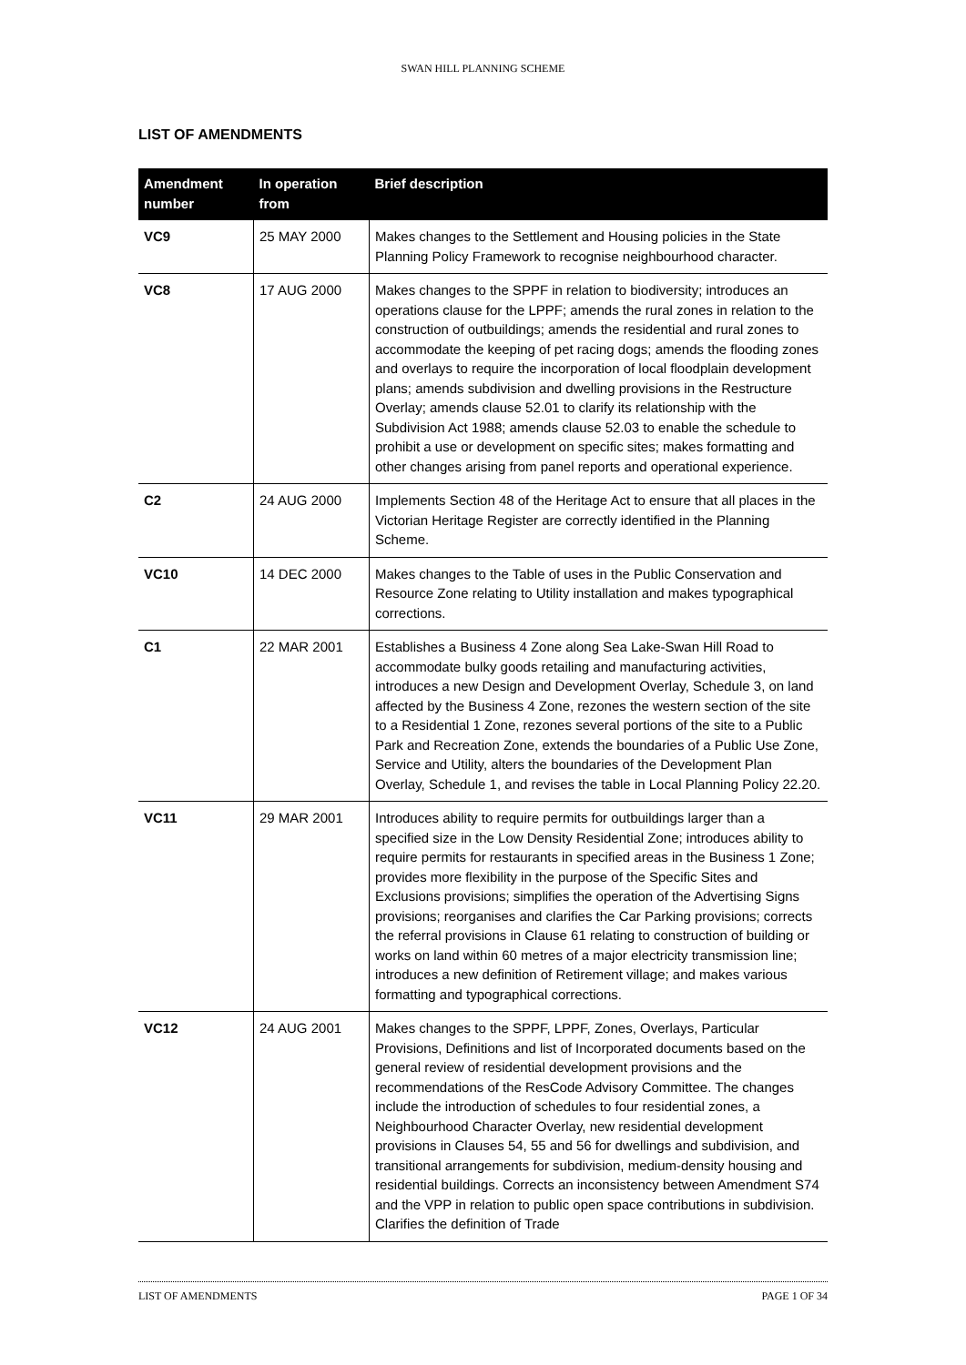SWAN HILL PLANNING SCHEME
LIST OF AMENDMENTS
| Amendment number | In operation from | Brief description |
| --- | --- | --- |
| VC9 | 25 MAY 2000 | Makes changes to the Settlement and Housing policies in the State Planning Policy Framework to recognise neighbourhood character. |
| VC8 | 17 AUG 2000 | Makes changes to the SPPF in relation to biodiversity; introduces an operations clause for the LPPF; amends the rural zones in relation to the construction of outbuildings; amends the residential and rural zones to accommodate the keeping of pet racing dogs; amends the flooding zones and overlays to require the incorporation of local floodplain development plans; amends subdivision and dwelling provisions in the Restructure Overlay; amends clause 52.01 to clarify its relationship with the Subdivision Act 1988; amends clause 52.03 to enable the schedule to prohibit a use or development on specific sites; makes formatting and other changes arising from panel reports and operational experience. |
| C2 | 24 AUG 2000 | Implements Section 48 of the Heritage Act to ensure that all places in the Victorian Heritage Register are correctly identified in the Planning Scheme. |
| VC10 | 14 DEC 2000 | Makes changes to the Table of uses in the Public Conservation and Resource Zone relating to Utility installation and makes typographical corrections. |
| C1 | 22 MAR 2001 | Establishes a Business 4 Zone along Sea Lake-Swan Hill Road to accommodate bulky goods retailing and manufacturing activities, introduces a new Design and Development Overlay, Schedule 3, on land affected by the Business 4 Zone, rezones the western section of the site to a Residential 1 Zone, rezones several portions of the site to a Public Park and Recreation Zone, extends the boundaries of a Public Use Zone, Service and Utility, alters the boundaries of the Development Plan Overlay, Schedule 1, and revises the table in Local Planning Policy 22.20. |
| VC11 | 29 MAR 2001 | Introduces ability to require permits for outbuildings larger than a specified size in the Low Density Residential Zone; introduces ability to require permits for restaurants in specified areas in the Business 1 Zone; provides more flexibility in the purpose of the Specific Sites and Exclusions provisions; simplifies the operation of the Advertising Signs provisions; reorganises and clarifies the Car Parking provisions; corrects the referral provisions in Clause 61 relating to construction of building or works on land within 60 metres of a major electricity transmission line; introduces a new definition of Retirement village; and makes various formatting and typographical corrections. |
| VC12 | 24 AUG 2001 | Makes changes to the SPPF, LPPF, Zones, Overlays, Particular Provisions, Definitions and list of Incorporated documents based on the general review of residential development provisions and the recommendations of the ResCode Advisory Committee. The changes include the introduction of schedules to four residential zones, a Neighbourhood Character Overlay, new residential development provisions in Clauses 54, 55 and 56 for dwellings and subdivision, and transitional arrangements for subdivision, medium-density housing and residential buildings. Corrects an inconsistency between Amendment S74 and the VPP in relation to public open space contributions in subdivision. Clarifies the definition of Trade |
LIST OF AMENDMENTS PAGE 1 OF 34